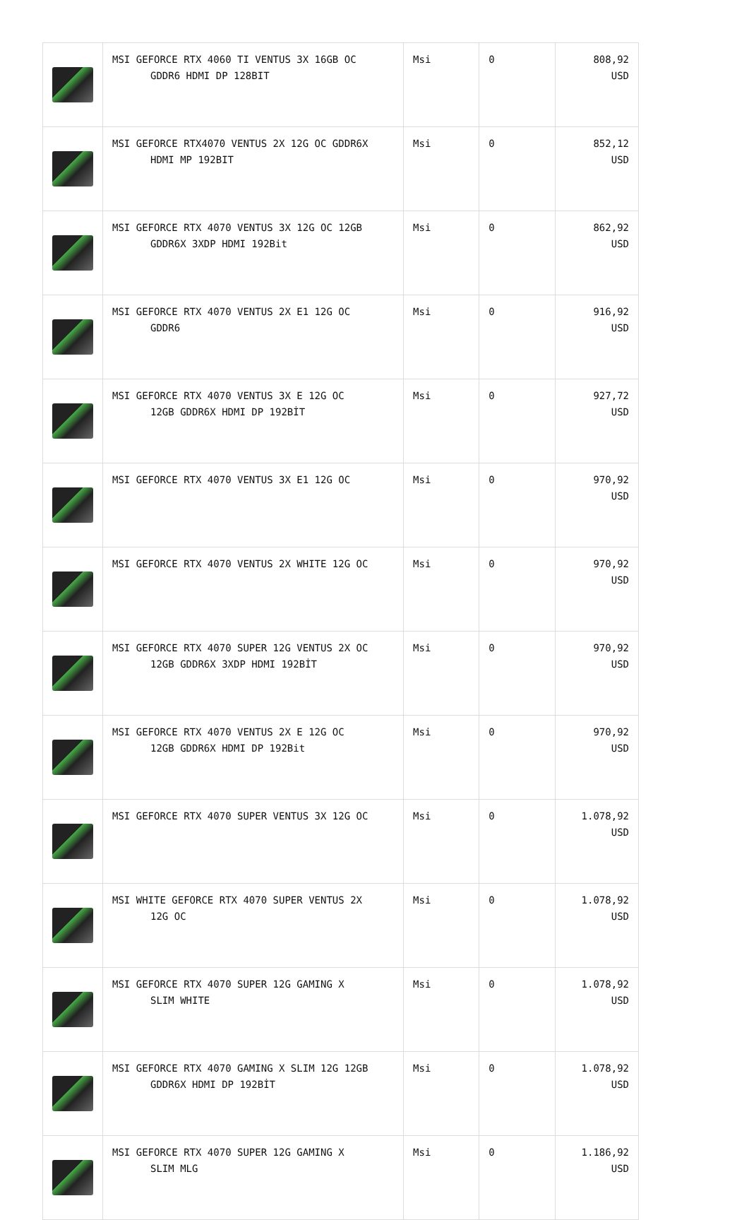| | MSI GEFORCE RTX 4060 TI VENTUS 3X 16GB OC GDDR6 HDMI DP 128BIT | Msi | 0 | 808,92 USD |
| | MSI GEFORCE RTX4070 VENTUS 2X 12G OC GDDR6X HDMI MP 192BIT | Msi | 0 | 852,12 USD |
| | MSI GEFORCE RTX 4070 VENTUS 3X 12G OC 12GB GDDR6X 3XDP HDMI 192Bit | Msi | 0 | 862,92 USD |
| | MSI GEFORCE RTX 4070 VENTUS 2X E1 12G OC GDDR6 | Msi | 0 | 916,92 USD |
| | MSI GEFORCE RTX 4070 VENTUS 3X E 12G OC 12GB GDDR6X HDMI DP 192BİT | Msi | 0 | 927,72 USD |
| | MSI GEFORCE RTX 4070 VENTUS 3X E1 12G OC | Msi | 0 | 970,92 USD |
| | MSI GEFORCE RTX 4070 VENTUS 2X WHITE 12G OC | Msi | 0 | 970,92 USD |
| | MSI GEFORCE RTX 4070 SUPER 12G VENTUS 2X OC 12GB GDDR6X 3XDP HDMI 192BİT | Msi | 0 | 970,92 USD |
| | MSI GEFORCE RTX 4070 VENTUS 2X E 12G OC 12GB GDDR6X HDMI DP 192Bit | Msi | 0 | 970,92 USD |
| | MSI GEFORCE RTX 4070 SUPER VENTUS 3X 12G OC | Msi | 0 | 1.078,92 USD |
| | MSI WHITE GEFORCE RTX 4070 SUPER VENTUS 2X 12G OC | Msi | 0 | 1.078,92 USD |
| | MSI GEFORCE RTX 4070 SUPER 12G GAMING X SLIM WHITE | Msi | 0 | 1.078,92 USD |
| | MSI GEFORCE RTX 4070 GAMING X SLIM 12G 12GB GDDR6X HDMI DP 192BİT | Msi | 0 | 1.078,92 USD |
| | MSI GEFORCE RTX 4070 SUPER 12G GAMING X SLIM MLG | Msi | 0 | 1.186,92 USD |